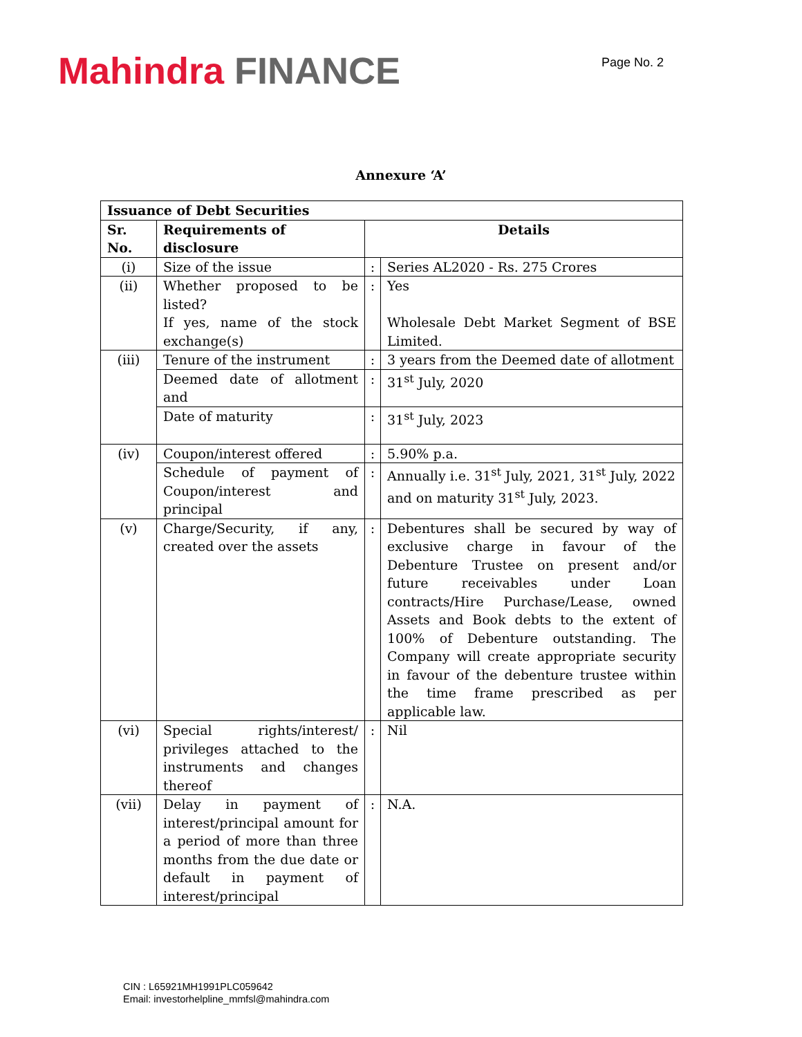Mahindra FINANCE
Page No. 2
Annexure ‘A’
| Issuance of Debt Securities | | | |
| Sr. No. | Requirements of disclosure | Details | |
| (i) | Size of the issue | : | Series AL2020 - Rs. 275 Crores |
| (ii) | Whether proposed to be listed? If yes, name of the stock exchange(s) | : | Yes Wholesale Debt Market Segment of BSE Limited. |
| (iii) | Tenure of the instrument | : | 3 years from the Deemed date of allotment |
| | Deemed date of allotment and | : | 31<sup>st</sup> July, 2020 |
| | Date of maturity | : | 31<sup>st</sup> July, 2023 |
| (iv) | Coupon/interest offered | : | 5.90% p.a. |
| | Schedule of payment of Coupon/interest and principal | : | Annually i.e. 31<sup>st</sup> July, 2021, 31<sup>st</sup> July, 2022 and on maturity 31<sup>st</sup> July, 2023. |
| (v) | Charge/Security, if any, created over the assets | : | Debentures shall be secured by way of exclusive charge in favour of the Debenture Trustee on present and/or future receivables under Loan contracts/Hire Purchase/Lease, owned Assets and Book debts to the extent of 100% of Debenture outstanding. The Company will create appropriate security in favour of the debenture trustee within the time frame prescribed as per applicable law. |
| (vi) | Special rights/interest/ privileges attached to the instruments and changes thereof | : | Nil |
| (vii) | Delay in payment of interest/principal amount for a period of more than three months from the due date or default in payment of interest/principal | : | N.A. |
CIN : L65921MH1991PLC059642
Email: investorhelpline_mmfsl@mahindra.com